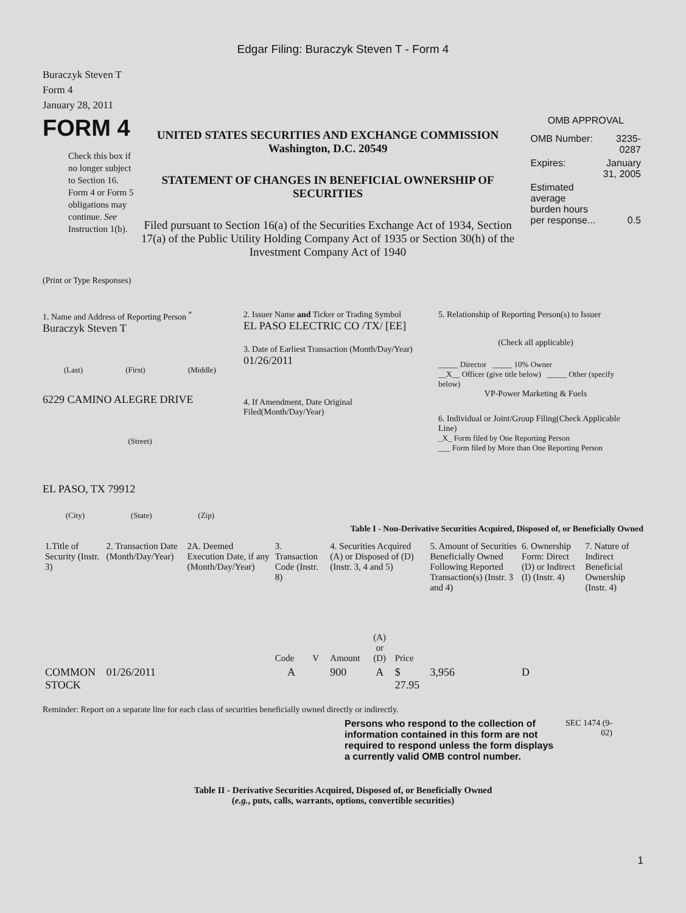Edgar Filing: Buraczyk Steven T - Form 4
Buraczyk Steven T
Form 4
January 28, 2011
FORM 4
Check this box if no longer subject to Section 16. Form 4 or Form 5 obligations may continue. See Instruction 1(b).
UNITED STATES SECURITIES AND EXCHANGE COMMISSION
Washington, D.C. 20549
STATEMENT OF CHANGES IN BENEFICIAL OWNERSHIP OF SECURITIES
Filed pursuant to Section 16(a) of the Securities Exchange Act of 1934, Section 17(a) of the Public Utility Holding Company Act of 1935 or Section 30(h) of the Investment Company Act of 1940
OMB APPROVAL
| OMB Number: | 3235-0287 |
| Expires: | January 31, 2005 |
| Estimated average burden hours per response... | 0.5 |
(Print or Type Responses)
1. Name and Address of Reporting Person <sup>*</sup>
Buraczyk Steven T
(Last) (First) (Middle)
6229 CAMINO ALEGRE DRIVE
(Street)
EL PASO, TX 79912
(City) (State) (Zip)
2. Issuer Name and Ticker or Trading Symbol
EL PASO ELECTRIC CO /TX/ [EE]
3. Date of Earliest Transaction (Month/Day/Year)
01/26/2011
4. If Amendment, Date Original Filed(Month/Day/Year)
5. Relationship of Reporting Person(s) to Issuer
(Check all applicable)
_____ Director _____ 10% Owner
__X__ Officer (give title below) _____ Other (specify below)
VP-Power Marketing & Fuels
6. Individual or Joint/Group Filing(Check Applicable Line)
_X_ Form filed by One Reporting Person
___ Form filed by More than One Reporting Person
Table I - Non-Derivative Securities Acquired, Disposed of, or Beneficially Owned
| 1.Title of Security (Instr. 3) | 2. Transaction Date (Month/Day/Year) | 2A. Deemed Execution Date, if any (Month/Day/Year) | 3. Transaction Code (Instr. 8) | | 4. Securities Acquired (A) or Disposed of (D) (Instr. 3, 4 and 5) | | | 5. Amount of Securities Beneficially Owned Following Reported Transaction(s) (Instr. 3 and 4) | 6. Ownership Form: Direct (D) or Indirect (I) (Instr. 4) | 7. Nature of Indirect Beneficial Ownership (Instr. 4) |
| --- | --- | --- | --- | --- | --- | --- | --- | --- | --- | --- |
| | | | Code | V | Amount | (A) or (D) | Price | | | |
| COMMON STOCK | 01/26/2011 | | A | | 900 | A | $ 27.95 | 3,956 | D | |
Reminder: Report on a separate line for each class of securities beneficially owned directly or indirectly.
Persons who respond to the collection of information contained in this form are not required to respond unless the form displays a currently valid OMB control number.
SEC 1474 (9-02)
Table II - Derivative Securities Acquired, Disposed of, or Beneficially Owned
(e.g., puts, calls, warrants, options, convertible securities)
1